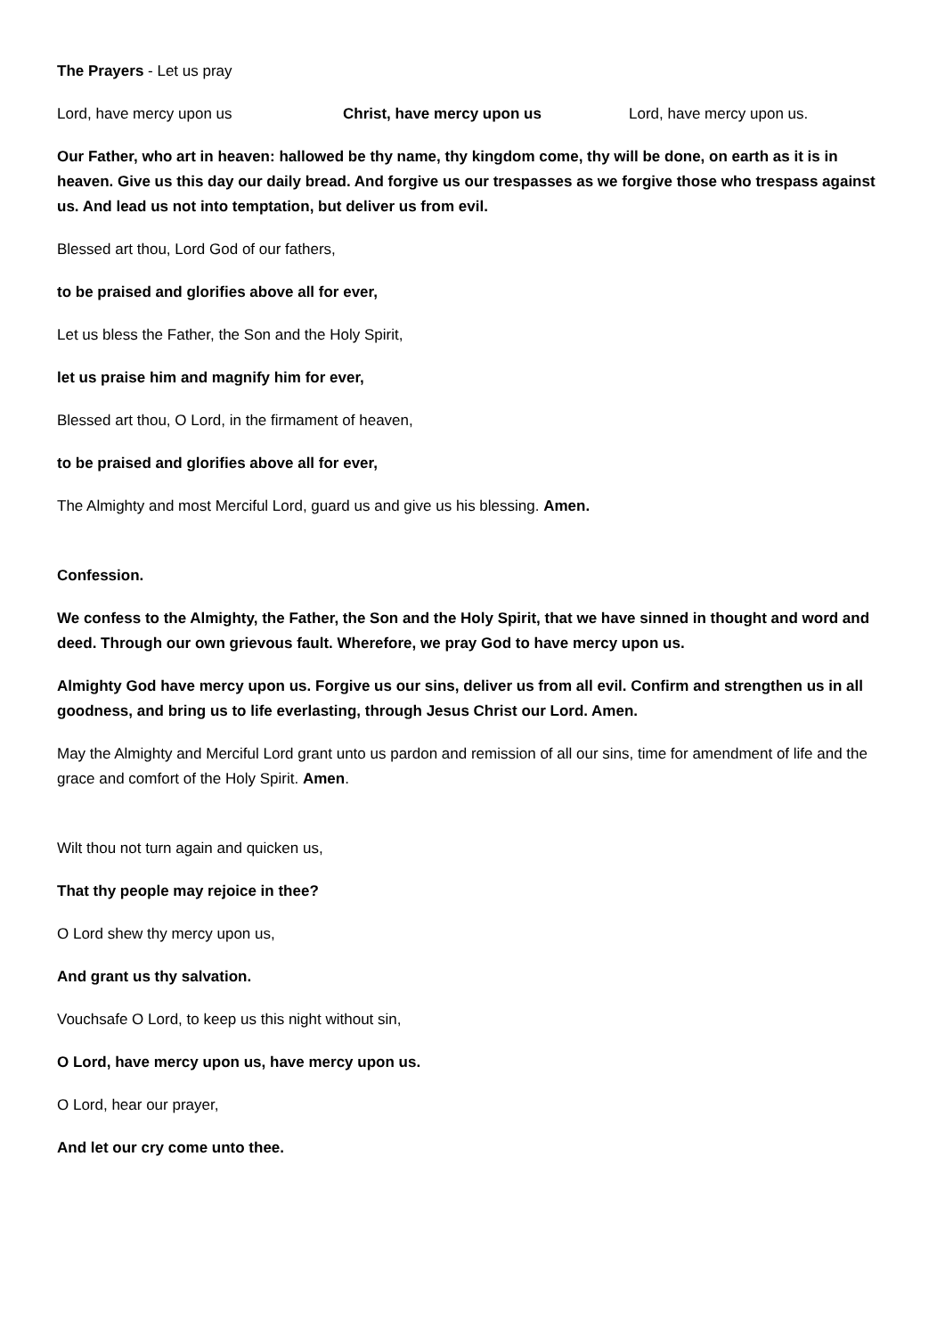The Prayers - Let us pray
Lord, have mercy upon us Christ, have mercy upon us Lord, have mercy upon us.
Our Father, who art in heaven: hallowed be thy name, thy kingdom come, thy will be done, on earth as it is in heaven. Give us this day our daily bread. And forgive us our trespasses as we forgive those who trespass against us. And lead us not into temptation, but deliver us from evil.
Blessed art thou, Lord God of our fathers,
to be praised and glorifies above all for ever,
Let us bless the Father, the Son and the Holy Spirit,
let us praise him and magnify him for ever,
Blessed art thou, O Lord, in the firmament of heaven,
to be praised and glorifies above all for ever,
The Almighty and most Merciful Lord, guard us and give us his blessing. Amen.
Confession.
We confess to the Almighty, the Father, the Son and the Holy Spirit, that we have sinned in thought and word and deed. Through our own grievous fault. Wherefore, we pray God to have mercy upon us.
Almighty God have mercy upon us. Forgive us our sins, deliver us from all evil. Confirm and strengthen us in all goodness, and bring us to life everlasting, through Jesus Christ our Lord. Amen.
May the Almighty and Merciful Lord grant unto us pardon and remission of all our sins, time for amendment of life and the grace and comfort of the Holy Spirit. Amen.
Wilt thou not turn again and quicken us,
That thy people may rejoice in thee?
O Lord shew thy mercy upon us,
And grant us thy salvation.
Vouchsafe O Lord, to keep us this night without sin,
O Lord, have mercy upon us, have mercy upon us.
O Lord, hear our prayer,
And let our cry come unto thee.